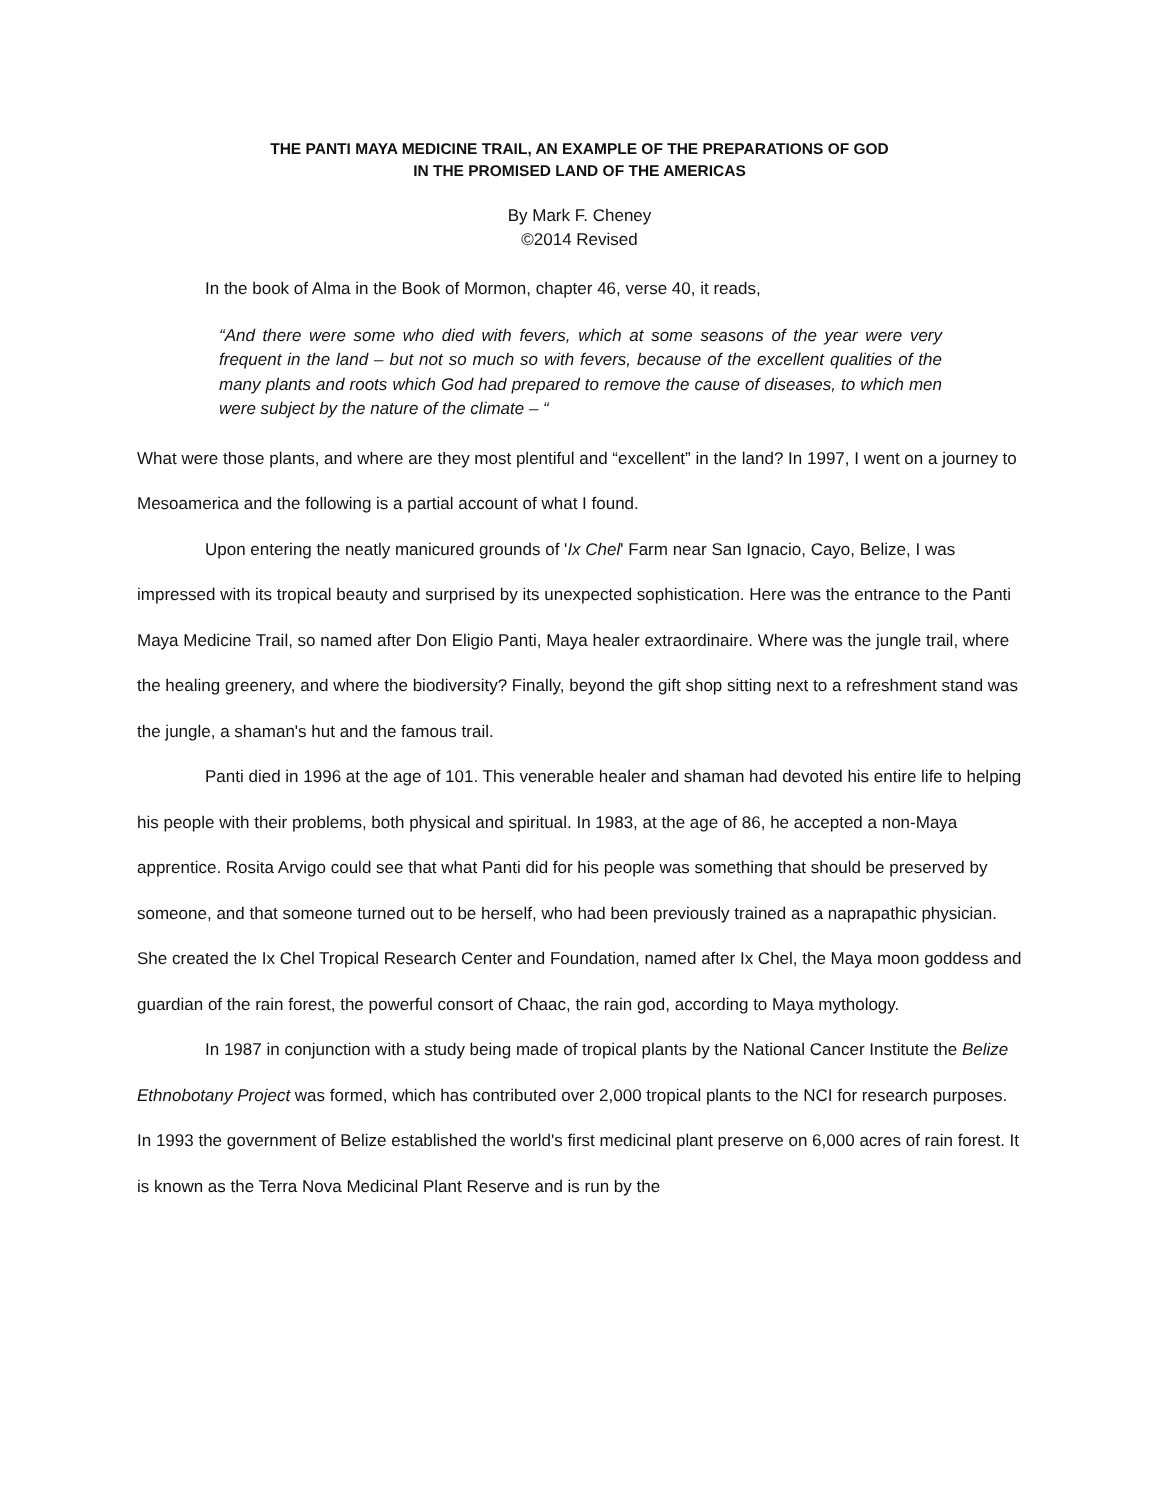THE PANTI MAYA MEDICINE TRAIL, AN EXAMPLE OF THE PREPARATIONS OF GOD
IN THE PROMISED LAND OF THE AMERICAS
By Mark F. Cheney
©2014 Revised
In the book of Alma in the Book of Mormon, chapter 46, verse 40, it reads,
“And there were some who died with fevers, which at some seasons of the year were very frequent in the land – but not so much so with fevers, because of the excellent qualities of the many plants and roots which God had prepared to remove the cause of diseases, to which men were subject by the nature of the climate – “
What were those plants, and where are they most plentiful and “excellent” in the land? In 1997, I went on a journey to Mesoamerica and the following is a partial account of what I found.
Upon entering the neatly manicured grounds of 'Ix Chel' Farm near San Ignacio, Cayo, Belize, I was impressed with its tropical beauty and surprised by its unexpected sophistication. Here was the entrance to the Panti Maya Medicine Trail, so named after Don Eligio Panti, Maya healer extraordinaire. Where was the jungle trail, where the healing greenery, and where the biodiversity? Finally, beyond the gift shop sitting next to a refreshment stand was the jungle, a shaman's hut and the famous trail.
Panti died in 1996 at the age of 101. This venerable healer and shaman had devoted his entire life to helping his people with their problems, both physical and spiritual. In 1983, at the age of 86, he accepted a non-Maya apprentice. Rosita Arvigo could see that what Panti did for his people was something that should be preserved by someone, and that someone turned out to be herself, who had been previously trained as a naprapathic physician. She created the Ix Chel Tropical Research Center and Foundation, named after Ix Chel, the Maya moon goddess and guardian of the rain forest, the powerful consort of Chaac, the rain god, according to Maya mythology.
In 1987 in conjunction with a study being made of tropical plants by the National Cancer Institute the Belize Ethnobotany Project was formed, which has contributed over 2,000 tropical plants to the NCI for research purposes. In 1993 the government of Belize established the world's first medicinal plant preserve on 6,000 acres of rain forest. It is known as the Terra Nova Medicinal Plant Reserve and is run by the